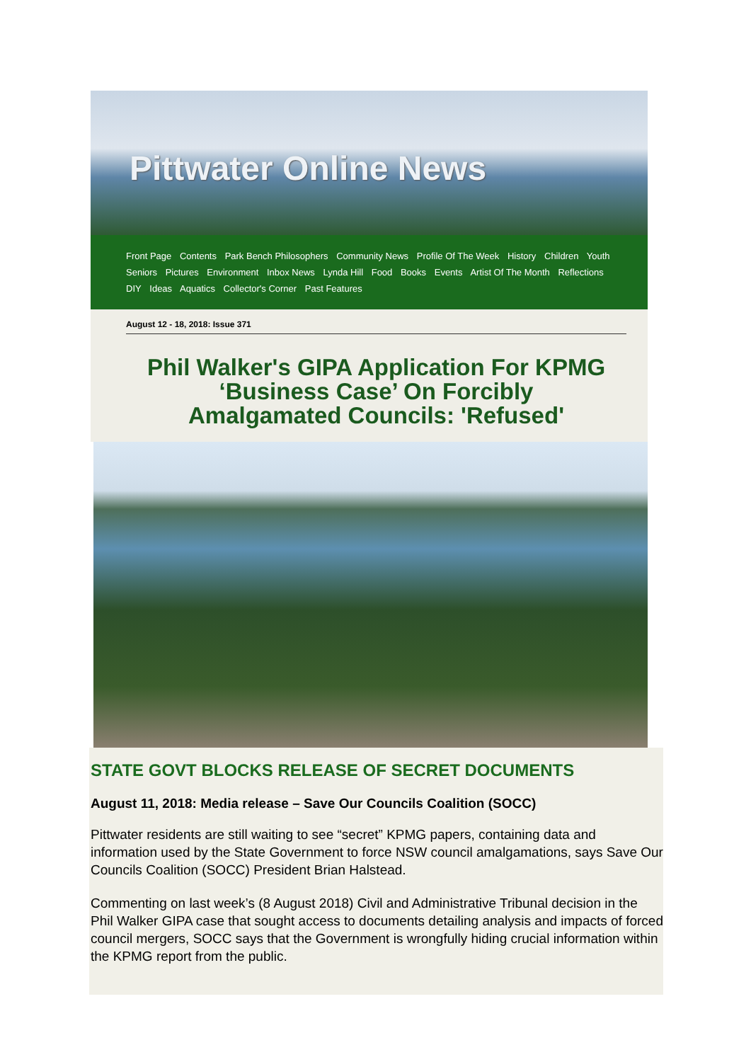Pittwater Online News
Front Page Contents Park Bench Philosophers Community News Profile Of The Week History Children Youth Seniors Pictures Environment Inbox News Lynda Hill Food Books Events Artist Of The Month Reflections DIY Ideas Aquatics Collector's Corner Past Features
August 12 - 18, 2018: Issue 371
Phil Walker's GIPA Application For KPMG
‘Business Case’ On Forcibly
Amalgamated Councils: 'Refused'
STATE GOVT BLOCKS RELEASE OF SECRET DOCUMENTS
August 11, 2018: Media release – Save Our Councils Coalition (SOCC)
Pittwater residents are still waiting to see “secret” KPMG papers, containing data and information used by the State Government to force NSW council amalgamations, says Save Our Councils Coalition (SOCC) President Brian Halstead.
Commenting on last week’s (8 August 2018) Civil and Administrative Tribunal decision in the Phil Walker GIPA case that sought access to documents detailing analysis and impacts of forced council mergers, SOCC says that the Government is wrongfully hiding crucial information within the KPMG report from the public.